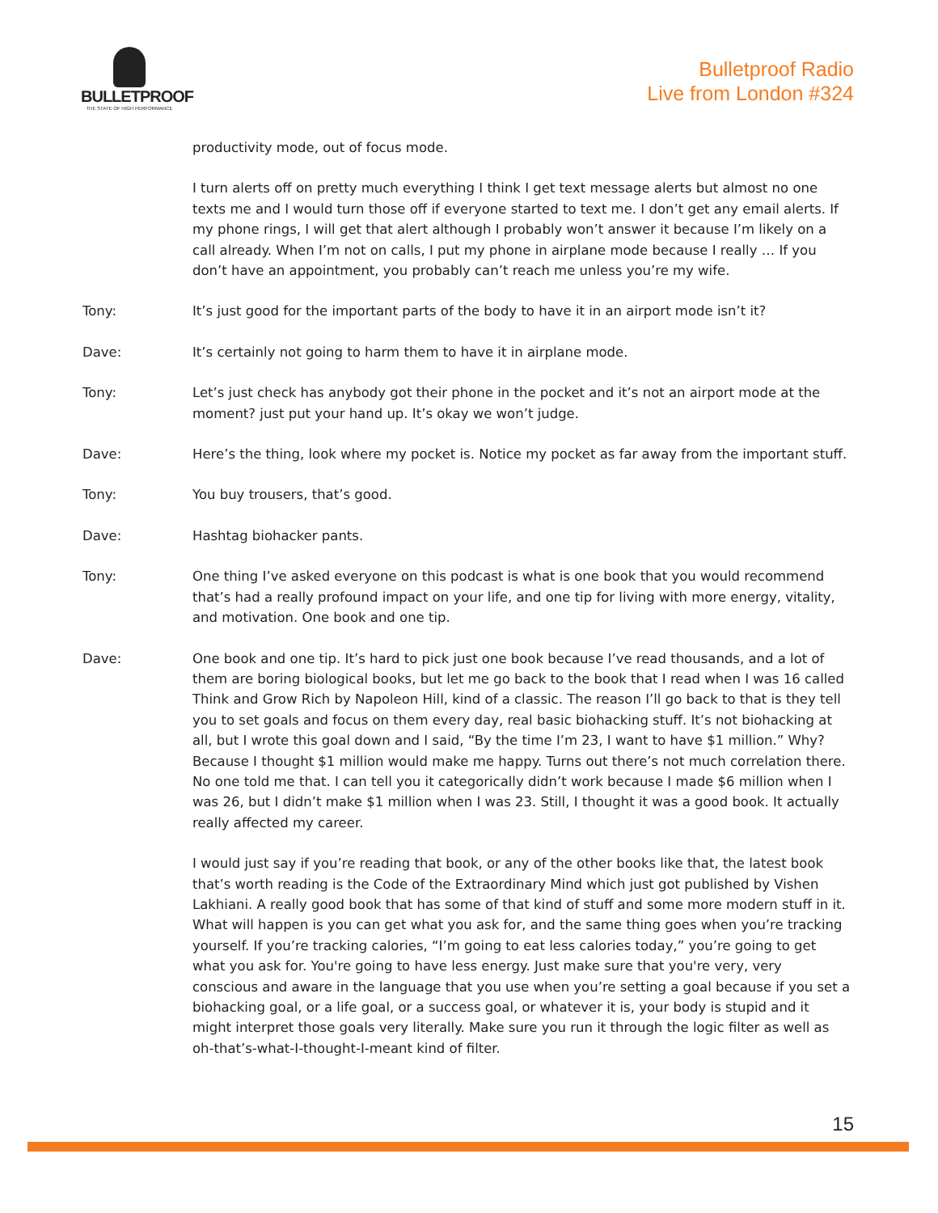BULLETPROOF
THE STATE OF HIGH PERFORMANCE
Bulletproof Radio
Live from London #324
productivity mode, out of focus mode.
I turn alerts off on pretty much everything I think I get text message alerts but almost no one texts me and I would turn those off if everyone started to text me. I don’t get any email alerts. If my phone rings, I will get that alert although I probably won’t answer it because I’m likely on a call already. When I’m not on calls, I put my phone in airplane mode because I really … If you don’t have an appointment, you probably can’t reach me unless you’re my wife.
Tony: It’s just good for the important parts of the body to have it in an airport mode isn’t it?
Dave: It’s certainly not going to harm them to have it in airplane mode.
Tony: Let’s just check has anybody got their phone in the pocket and it’s not an airport mode at the moment? just put your hand up. It’s okay we won’t judge.
Dave: Here’s the thing, look where my pocket is. Notice my pocket as far away from the important stuff.
Tony: You buy trousers, that’s good.
Dave: Hashtag biohacker pants.
Tony: One thing I’ve asked everyone on this podcast is what is one book that you would recommend that’s had a really profound impact on your life, and one tip for living with more energy, vitality, and motivation. One book and one tip.
Dave: One book and one tip. It’s hard to pick just one book because I’ve read thousands, and a lot of them are boring biological books, but let me go back to the book that I read when I was 16 called Think and Grow Rich by Napoleon Hill, kind of a classic. The reason I’ll go back to that is they tell you to set goals and focus on them every day, real basic biohacking stuff. It’s not biohacking at all, but I wrote this goal down and I said, “By the time I’m 23, I want to have $1 million.” Why? Because I thought $1 million would make me happy. Turns out there’s not much correlation there. No one told me that. I can tell you it categorically didn’t work because I made $6 million when I was 26, but I didn’t make $1 million when I was 23. Still, I thought it was a good book. It actually really affected my career.
I would just say if you’re reading that book, or any of the other books like that, the latest book that’s worth reading is the Code of the Extraordinary Mind which just got published by Vishen Lakhiani. A really good book that has some of that kind of stuff and some more modern stuff in it. What will happen is you can get what you ask for, and the same thing goes when you’re tracking yourself. If you’re tracking calories, “I’m going to eat less calories today,” you’re going to get what you ask for. You're going to have less energy. Just make sure that you're very, very conscious and aware in the language that you use when you’re setting a goal because if you set a biohacking goal, or a life goal, or a success goal, or whatever it is, your body is stupid and it might interpret those goals very literally. Make sure you run it through the logic filter as well as oh-that’s-what-I-thought-I-meant kind of filter.
15